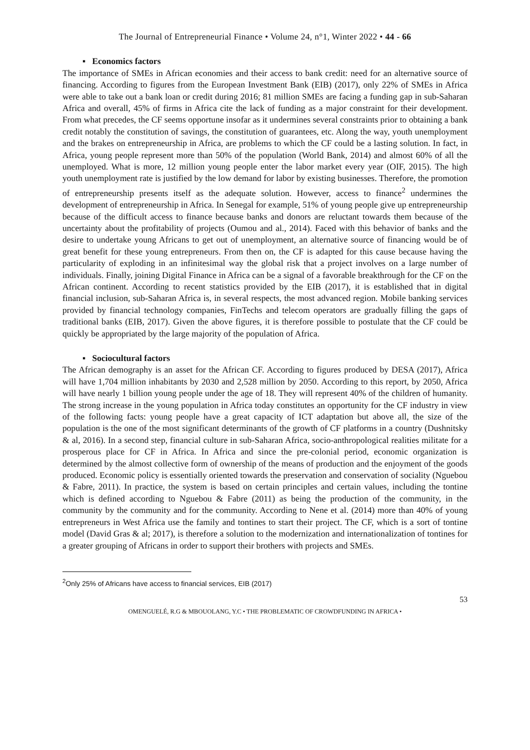The Journal of Entrepreneurial Finance • Volume 24, n°1, Winter 2022 • 44 - 66
▪ Economics factors
The importance of SMEs in African economies and their access to bank credit: need for an alternative source of financing. According to figures from the European Investment Bank (EIB) (2017), only 22% of SMEs in Africa were able to take out a bank loan or credit during 2016; 81 million SMEs are facing a funding gap in sub-Saharan Africa and overall, 45% of firms in Africa cite the lack of funding as a major constraint for their development. From what precedes, the CF seems opportune insofar as it undermines several constraints prior to obtaining a bank credit notably the constitution of savings, the constitution of guarantees, etc. Along the way, youth unemployment and the brakes on entrepreneurship in Africa, are problems to which the CF could be a lasting solution. In fact, in Africa, young people represent more than 50% of the population (World Bank, 2014) and almost 60% of all the unemployed. What is more, 12 million young people enter the labor market every year (OIF, 2015). The high youth unemployment rate is justified by the low demand for labor by existing businesses. Therefore, the promotion of entrepreneurship presents itself as the adequate solution. However, access to finance<sup>2</sup> undermines the development of entrepreneurship in Africa. In Senegal for example, 51% of young people give up entrepreneurship because of the difficult access to finance because banks and donors are reluctant towards them because of the uncertainty about the profitability of projects (Oumou and al., 2014). Faced with this behavior of banks and the desire to undertake young Africans to get out of unemployment, an alternative source of financing would be of great benefit for these young entrepreneurs. From then on, the CF is adapted for this cause because having the particularity of exploding in an infinitesimal way the global risk that a project involves on a large number of individuals. Finally, joining Digital Finance in Africa can be a signal of a favorable breakthrough for the CF on the African continent. According to recent statistics provided by the EIB (2017), it is established that in digital financial inclusion, sub-Saharan Africa is, in several respects, the most advanced region. Mobile banking services provided by financial technology companies, FinTechs and telecom operators are gradually filling the gaps of traditional banks (EIB, 2017). Given the above figures, it is therefore possible to postulate that the CF could be quickly be appropriated by the large majority of the population of Africa.
▪ Sociocultural factors
The African demography is an asset for the African CF. According to figures produced by DESA (2017), Africa will have 1,704 million inhabitants by 2030 and 2,528 million by 2050. According to this report, by 2050, Africa will have nearly 1 billion young people under the age of 18. They will represent 40% of the children of humanity. The strong increase in the young population in Africa today constitutes an opportunity for the CF industry in view of the following facts: young people have a great capacity of ICT adaptation but above all, the size of the population is the one of the most significant determinants of the growth of CF platforms in a country (Dushnitsky & al, 2016). In a second step, financial culture in sub-Saharan Africa, socio-anthropological realities militate for a prosperous place for CF in Africa. In Africa and since the pre-colonial period, economic organization is determined by the almost collective form of ownership of the means of production and the enjoyment of the goods produced. Economic policy is essentially oriented towards the preservation and conservation of sociality (Nguebou & Fabre, 2011). In practice, the system is based on certain principles and certain values, including the tontine which is defined according to Nguebou & Fabre (2011) as being the production of the community, in the community by the community and for the community. According to Nene et al. (2014) more than 40% of young entrepreneurs in West Africa use the family and tontines to start their project. The CF, which is a sort of tontine model (David Gras & al; 2017), is therefore a solution to the modernization and internationalization of tontines for a greater grouping of Africans in order to support their brothers with projects and SMEs.
<sup>2</sup> Only 25% of Africans have access to financial services, EIB (2017)
53
OMENGUELÉ, R.G & MBOUOLANG, Y.C • THE PROBLEMATIC OF CROWDFUNDING IN AFRICA •